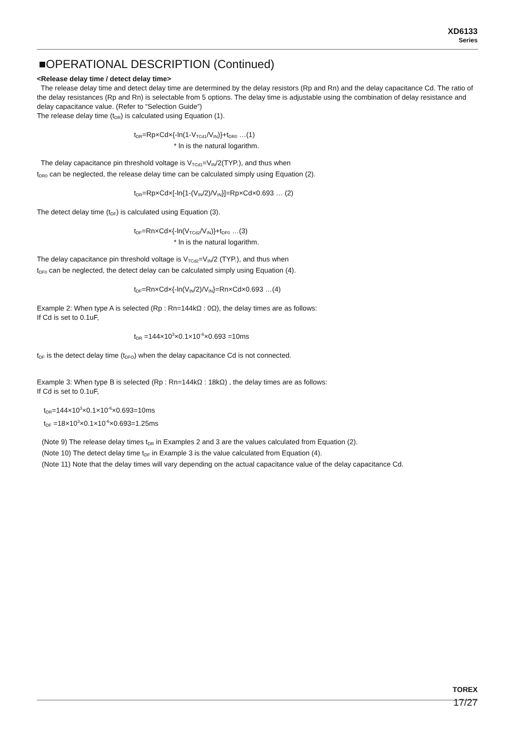XD6133
Series
■OPERATIONAL DESCRIPTION (Continued)
<Release delay time / detect delay time>
The release delay time and detect delay time are determined by the delay resistors (Rp and Rn) and the delay capacitance Cd. The ratio of the delay resistances (Rp and Rn) is selectable from 5 options. The delay time is adjustable using the combination of delay resistance and delay capacitance value. (Refer to “Selection Guide”)
The release delay time (t<sub>DR</sub>) is calculated using Equation (1).
t<sub>DR</sub>=Rp×Cd×{-ln(1-V<sub>TCd1</sub>/V<sub>IN</sub>)}+t<sub>DR0</sub> …(1)
* ln is the natural logarithm.
The delay capacitance pin threshold voltage is V<sub>TCd1</sub>=V<sub>IN</sub>/2(TYP.), and thus when
t<sub>DR0</sub> can be neglected, the release delay time can be calculated simply using Equation (2).
t<sub>DR</sub>=Rp×Cd×[-ln{1-(V<sub>IN</sub>/2)/V<sub>IN</sub>}]=Rp×Cd×0.693 … (2)
The detect delay time (t<sub>DF</sub>) is calculated using Equation (3).
t<sub>DF</sub>=Rn×Cd×{-ln(V<sub>TCd2</sub>/V<sub>IN</sub>)}+t<sub>DF0</sub> …(3)
* ln is the natural logarithm.
The delay capacitance pin threshold voltage is V<sub>TCd2</sub>=V<sub>IN</sub>/2 (TYP.), and thus when
t<sub>DF0</sub> can be neglected, the detect delay can be calculated simply using Equation (4).
t<sub>DF</sub>=Rn×Cd×{-ln(V<sub>IN</sub>/2)/V<sub>IN</sub>}=Rn×Cd×0.693 …(4)
Example 2: When type A is selected (Rp : Rn=144kΩ : 0Ω), the delay times are as follows:
If Cd is set to 0.1uF,
t<sub>DR</sub> =144×10<sup>3</sup>×0.1×10<sup>-6</sup>×0.693 =10ms
t<sub>DF</sub> is the detect delay time (t<sub>DFO</sub>) when the delay capacitance Cd is not connected.
Example 3: When type B is selected (Rp : Rn=144kΩ : 18kΩ) , the delay times are as follows:
If Cd is set to 0.1uF,
t<sub>DR</sub>=144×10<sup>3</sup>×0.1×10<sup>-6</sup>×0.693=10ms
t<sub>DF</sub> =18×10<sup>3</sup>×0.1×10<sup>-6</sup>×0.693=1.25ms
(Note 9) The release delay times t<sub>DR</sub> in Examples 2 and 3 are the values calculated from Equation (2).
(Note 10) The detect delay time t<sub>DF</sub> in Example 3 is the value calculated from Equation (4).
(Note 11) Note that the delay times will vary depending on the actual capacitance value of the delay capacitance Cd.
TOREX
17/27